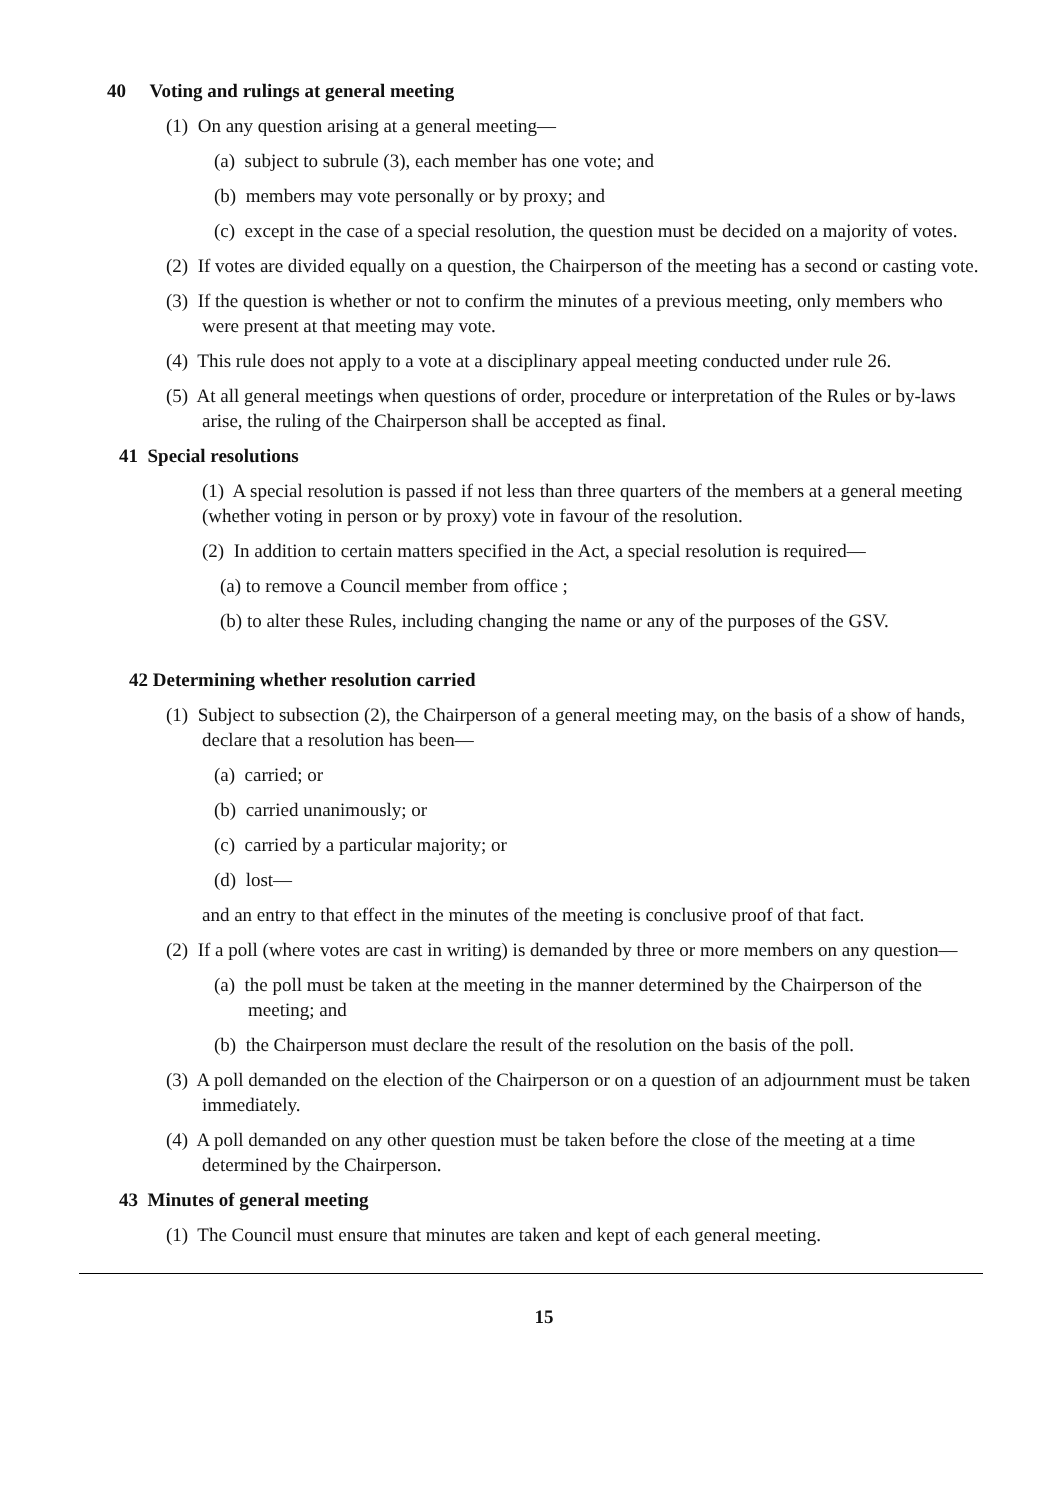40 Voting and rulings at general meeting
(1) On any question arising at a general meeting—
(a) subject to subrule (3), each member has one vote; and
(b) members may vote personally or by proxy; and
(c) except in the case of a special resolution, the question must be decided on a majority of votes.
(2) If votes are divided equally on a question, the Chairperson of the meeting has a second or casting vote.
(3) If the question is whether or not to confirm the minutes of a previous meeting, only members who were present at that meeting may vote.
(4) This rule does not apply to a vote at a disciplinary appeal meeting conducted under rule 26.
(5) At all general meetings when questions of order, procedure or interpretation of the Rules or by-laws arise, the ruling of the Chairperson shall be accepted as final.
41 Special resolutions
(1) A special resolution is passed if not less than three quarters of the members at a general meeting (whether voting in person or by proxy) vote in favour of the resolution.
(2) In addition to certain matters specified in the Act, a special resolution is required—
(a) to remove a Council member from office ;
(b) to alter these Rules, including changing the name or any of the purposes of the GSV.
42 Determining whether resolution carried
(1) Subject to subsection (2), the Chairperson of a general meeting may, on the basis of a show of hands, declare that a resolution has been—
(a) carried; or
(b) carried unanimously; or
(c) carried by a particular majority; or
(d) lost—
and an entry to that effect in the minutes of the meeting is conclusive proof of that fact.
(2) If a poll (where votes are cast in writing) is demanded by three or more members on any question—
(a) the poll must be taken at the meeting in the manner determined by the Chairperson of the meeting; and
(b) the Chairperson must declare the result of the resolution on the basis of the poll.
(3) A poll demanded on the election of the Chairperson or on a question of an adjournment must be taken immediately.
(4) A poll demanded on any other question must be taken before the close of the meeting at a time determined by the Chairperson.
43 Minutes of general meeting
(1) The Council must ensure that minutes are taken and kept of each general meeting.
15